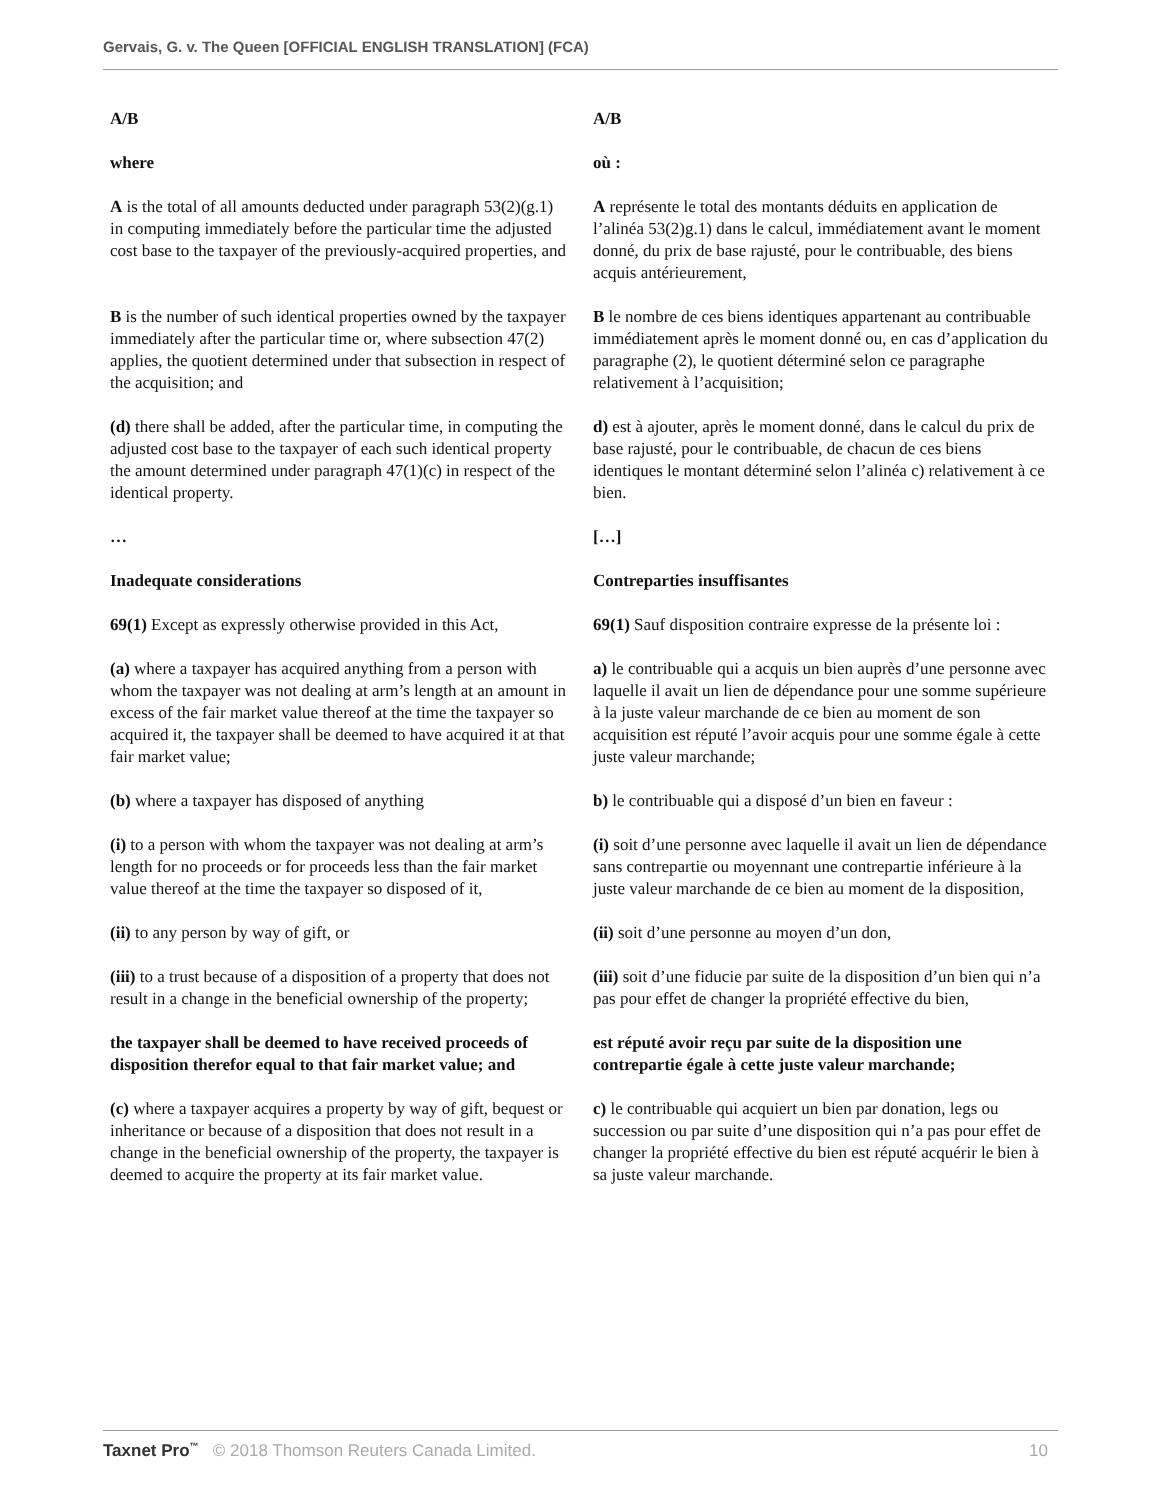Gervais, G. v. The Queen [OFFICIAL ENGLISH TRANSLATION] (FCA)
| A/B | A/B |
| where | où : |
| A is the total of all amounts deducted under paragraph 53(2)(g.1) in computing immediately before the particular time the adjusted cost base to the taxpayer of the previously-acquired properties, and | A représente le total des montants déduits en application de l’alinéa 53(2)g.1) dans le calcul, immédiatement avant le moment donné, du prix de base rajusté, pour le contribuable, des biens acquis antérieurement, |
| B is the number of such identical properties owned by the taxpayer immediately after the particular time or, where subsection 47(2) applies, the quotient determined under that subsection in respect of the acquisition; and | B le nombre de ces biens identiques appartenant au contribuable immédiatement après le moment donné ou, en cas d’application du paragraphe (2), le quotient déterminé selon ce paragraphe relativement à l’acquisition; |
| (d) there shall be added, after the particular time, in computing the adjusted cost base to the taxpayer of each such identical property the amount determined under paragraph 47(1)(c) in respect of the identical property. | d) est à ajouter, après le moment donné, dans le calcul du prix de base rajusté, pour le contribuable, de chacun de ces biens identiques le montant déterminé selon l’alinéa c) relativement à ce bien. |
| … | […] |
| Inadequate considerations | Contreparties insuffisantes |
| 69(1) Except as expressly otherwise provided in this Act, | 69(1) Sauf disposition contraire expresse de la présente loi : |
| (a) where a taxpayer has acquired anything from a person with whom the taxpayer was not dealing at arm’s length at an amount in excess of the fair market value thereof at the time the taxpayer so acquired it, the taxpayer shall be deemed to have acquired it at that fair market value; | a) le contribuable qui a acquis un bien auprès d’une personne avec laquelle il avait un lien de dépendance pour une somme supérieure à la juste valeur marchande de ce bien au moment de son acquisition est réputé l’avoir acquis pour une somme égale à cette juste valeur marchande; |
| (b) where a taxpayer has disposed of anything | b) le contribuable qui a disposé d’un bien en faveur : |
| (i) to a person with whom the taxpayer was not dealing at arm’s length for no proceeds or for proceeds less than the fair market value thereof at the time the taxpayer so disposed of it, | (i) soit d’une personne avec laquelle il avait un lien de dépendance sans contrepartie ou moyennant une contrepartie inférieure à la juste valeur marchande de ce bien au moment de la disposition, |
| (ii) to any person by way of gift, or | (ii) soit d’une personne au moyen d’un don, |
| (iii) to a trust because of a disposition of a property that does not result in a change in the beneficial ownership of the property; | (iii) soit d’une fiducie par suite de la disposition d’un bien qui n’a pas pour effet de changer la propriété effective du bien, |
| the taxpayer shall be deemed to have received proceeds of disposition therefor equal to that fair market value; and | est réputé avoir reçu par suite de la disposition une contrepartie égale à cette juste valeur marchande; |
| (c) where a taxpayer acquires a property by way of gift, bequest or inheritance or because of a disposition that does not result in a change in the beneficial ownership of the property, the taxpayer is deemed to acquire the property at its fair market value. | c) le contribuable qui acquiert un bien par donation, legs ou succession ou par suite d’une disposition qui n’a pas pour effet de changer la propriété effective du bien est réputé acquérir le bien à sa juste valeur marchande. |
Taxnet Pro<sup>™</sup> © 2018 Thomson Reuters Canada Limited. 10